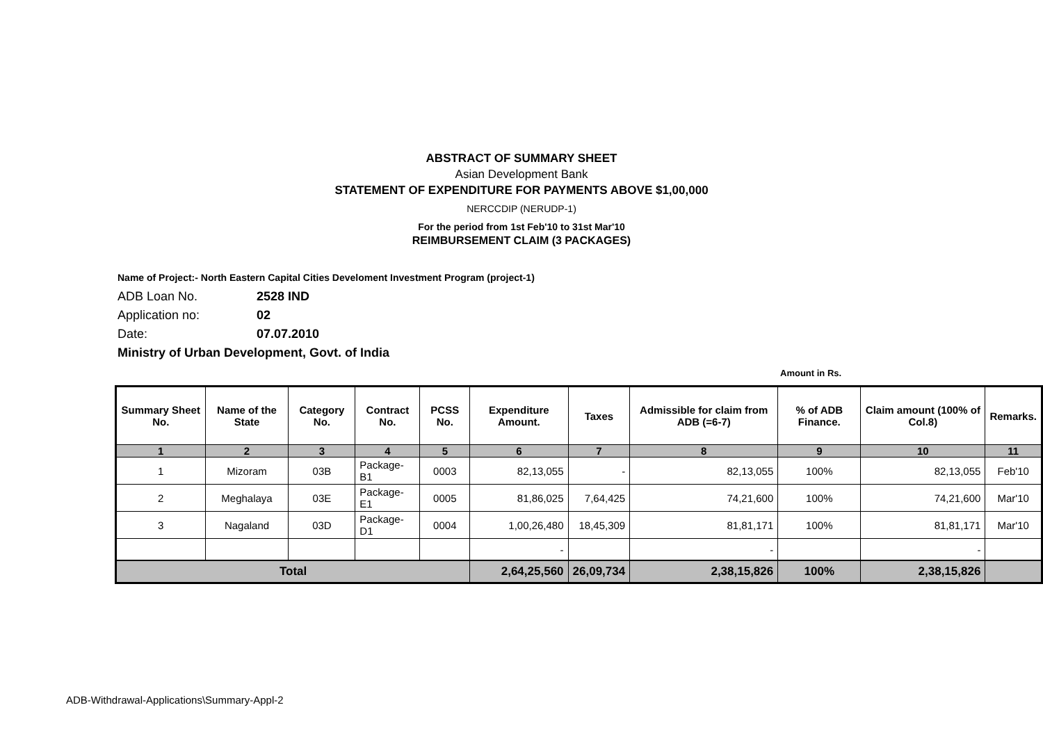ABSTRACT OF SUMMARY SHEET
Asian Development Bank
STATEMENT OF EXPENDITURE FOR PAYMENTS ABOVE $1,00,000
NERCCDIP (NERUDP-1)
For the period from 1st Feb'10 to 31st Mar'10
REIMBURSEMENT CLAIM (3 PACKAGES)
Name of Project:- North Eastern Capital Cities Develoment Investment Program (project-1)
ADB Loan No. 2528 IND
Application no: 02
Date: 07.07.2010
Ministry of Urban Development, Govt. of India
Amount in Rs.
| Summary Sheet No. | Name of the State | Category No. | Contract No. | PCSS No. | Expenditure Amount. | Taxes | Admissible for claim from ADB (=6-7) | % of ADB Finance. | Claim amount (100% of Col.8) | Remarks. |
| --- | --- | --- | --- | --- | --- | --- | --- | --- | --- | --- |
| 1 | 2 | 3 | 4 | 5 | 6 | 7 | 8 | 9 | 10 | 11 |
| 1 | Mizoram | 03B | Package-B1 | 0003 | 82,13,055 | - | 82,13,055 | 100% | 82,13,055 | Feb'10 |
| 2 | Meghalaya | 03E | Package-E1 | 0005 | 81,86,025 | 7,64,425 | 74,21,600 | 100% | 74,21,600 | Mar'10 |
| 3 | Nagaland | 03D | Package-D1 | 0004 | 1,00,26,480 | 18,45,309 | 81,81,171 | 100% | 81,81,171 | Mar'10 |
| | | | | | - | | - | | - | |
| Total | | | | | 2,64,25,560 | 26,09,734 | 2,38,15,826 | 100% | 2,38,15,826 | |
ADB-Withdrawal-Applications\Summary-Appl-2